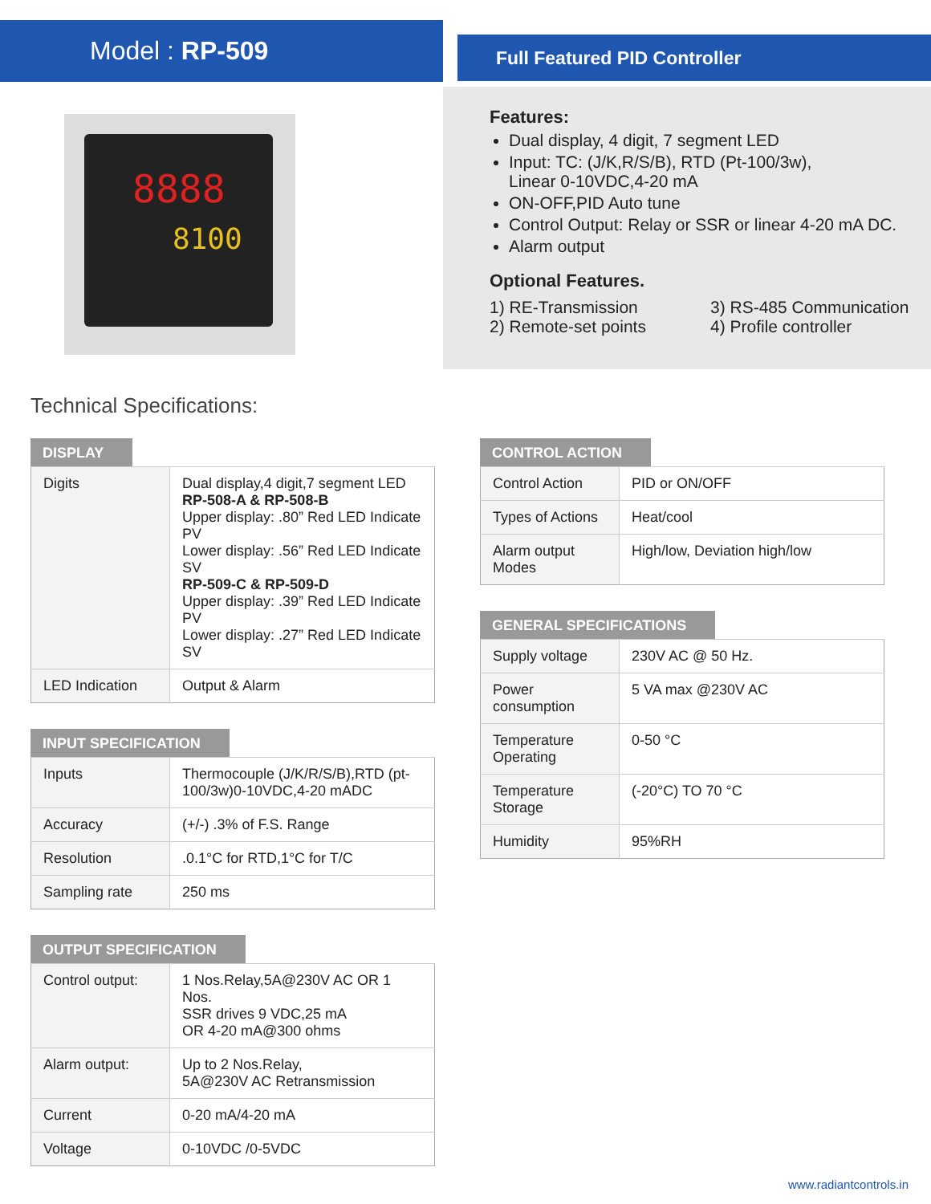Model : RP-509
8888
8100
Full Featured PID Controller
Features:
Dual display, 4 digit, 7 segment LED
Input: TC: (J/K,R/S/B), RTD (Pt-100/3w),
Linear 0-10VDC,4-20 mA
ON-OFF,PID Auto tune
Control Output: Relay or SSR or linear 4-20 mA DC.
Alarm output
Optional Features.
1) RE-Transmission 3) RS-485 Communication 2) Remote-set points 4) Profile controller
Technical Specifications:
DISPLAY
| Digits | Dual display,4 digit,7 segment LED RP-508-A & RP-508-B Upper display: .80” Red LED Indicate PV Lower display: .56” Red LED Indicate SV RP-509-C & RP-509-D Upper display: .39” Red LED Indicate PV Lower display: .27” Red LED Indicate SV |
| LED Indication | Output & Alarm |
INPUT SPECIFICATION
| Inputs | Thermocouple (J/K/R/S/B),RTD (pt-100/3w)0-10VDC,4-20 mADC |
| Accuracy | (+/-) .3% of F.S. Range |
| Resolution | .0.1°C for RTD,1°C for T/C |
| Sampling rate | 250 ms |
OUTPUT SPECIFICATION
| Control output: | 1 Nos.Relay,5A@230V AC OR 1 Nos. SSR drives 9 VDC,25 mA OR 4-20 mA@300 ohms |
| Alarm output: | Up to 2 Nos.Relay, 5A@230V AC Retransmission |
| Current | 0-20 mA/4-20 mA |
| Voltage | 0-10VDC /0-5VDC |
CONTROL ACTION
| Control Action | PID or ON/OFF |
| Types of Actions | Heat/cool |
| Alarm output Modes | High/low, Deviation high/low |
GENERAL SPECIFICATIONS
| Supply voltage | 230V AC @ 50 Hz. |
| Power consumption | 5 VA max @230V AC |
| Temperature Operating | 0-50 °C |
| Temperature Storage | (-20°C) TO 70 °C |
| Humidity | 95%RH |
www.radiantcontrols.in